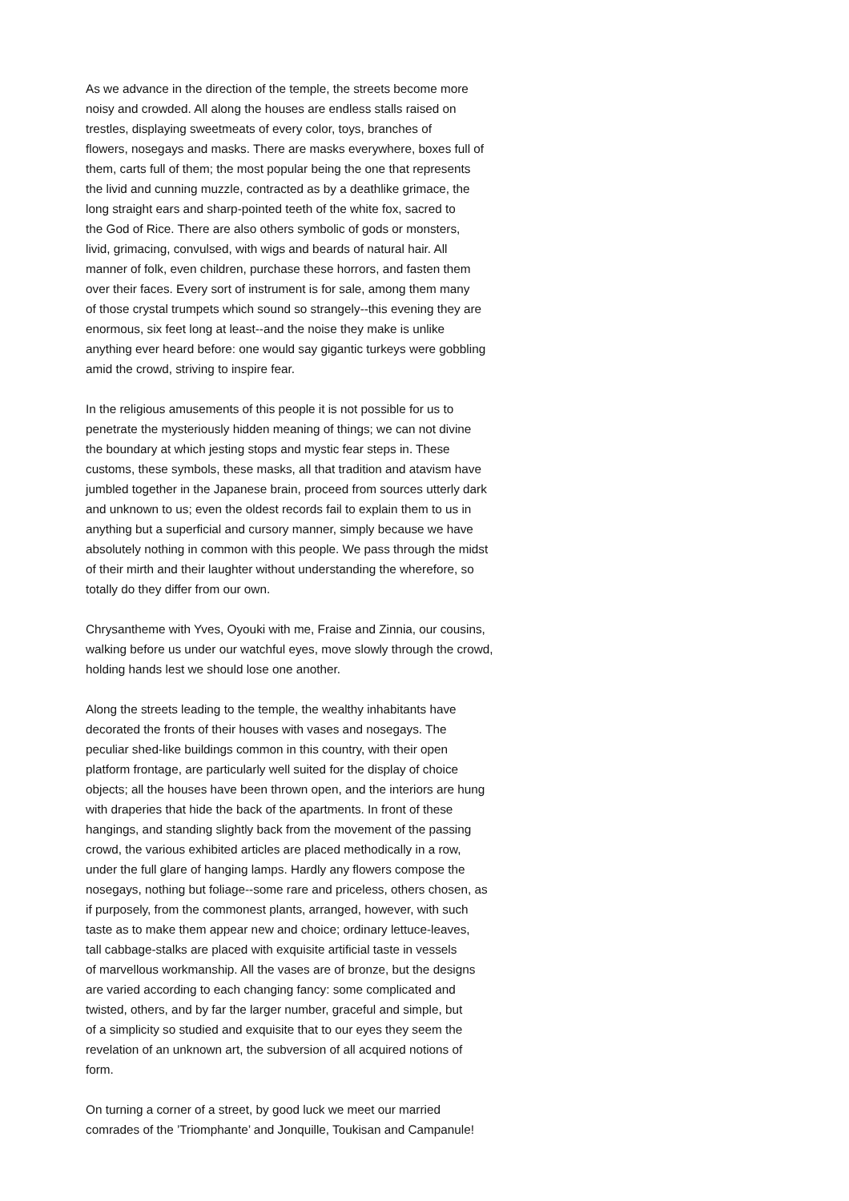As we advance in the direction of the temple, the streets become more noisy and crowded. All along the houses are endless stalls raised on trestles, displaying sweetmeats of every color, toys, branches of flowers, nosegays and masks. There are masks everywhere, boxes full of them, carts full of them; the most popular being the one that represents the livid and cunning muzzle, contracted as by a deathlike grimace, the long straight ears and sharp-pointed teeth of the white fox, sacred to the God of Rice. There are also others symbolic of gods or monsters, livid, grimacing, convulsed, with wigs and beards of natural hair. All manner of folk, even children, purchase these horrors, and fasten them over their faces. Every sort of instrument is for sale, among them many of those crystal trumpets which sound so strangely--this evening they are enormous, six feet long at least--and the noise they make is unlike anything ever heard before: one would say gigantic turkeys were gobbling amid the crowd, striving to inspire fear.
In the religious amusements of this people it is not possible for us to penetrate the mysteriously hidden meaning of things; we can not divine the boundary at which jesting stops and mystic fear steps in. These customs, these symbols, these masks, all that tradition and atavism have jumbled together in the Japanese brain, proceed from sources utterly dark and unknown to us; even the oldest records fail to explain them to us in anything but a superficial and cursory manner, simply because we have absolutely nothing in common with this people. We pass through the midst of their mirth and their laughter without understanding the wherefore, so totally do they differ from our own.
Chrysantheme with Yves, Oyouki with me, Fraise and Zinnia, our cousins, walking before us under our watchful eyes, move slowly through the crowd, holding hands lest we should lose one another.
Along the streets leading to the temple, the wealthy inhabitants have decorated the fronts of their houses with vases and nosegays. The peculiar shed-like buildings common in this country, with their open platform frontage, are particularly well suited for the display of choice objects; all the houses have been thrown open, and the interiors are hung with draperies that hide the back of the apartments. In front of these hangings, and standing slightly back from the movement of the passing crowd, the various exhibited articles are placed methodically in a row, under the full glare of hanging lamps. Hardly any flowers compose the nosegays, nothing but foliage--some rare and priceless, others chosen, as if purposely, from the commonest plants, arranged, however, with such taste as to make them appear new and choice; ordinary lettuce-leaves, tall cabbage-stalks are placed with exquisite artificial taste in vessels of marvellous workmanship. All the vases are of bronze, but the designs are varied according to each changing fancy: some complicated and twisted, others, and by far the larger number, graceful and simple, but of a simplicity so studied and exquisite that to our eyes they seem the revelation of an unknown art, the subversion of all acquired notions of form.
On turning a corner of a street, by good luck we meet our married comrades of the ’Triomphante’ and Jonquille, Toukisan and Campanule!